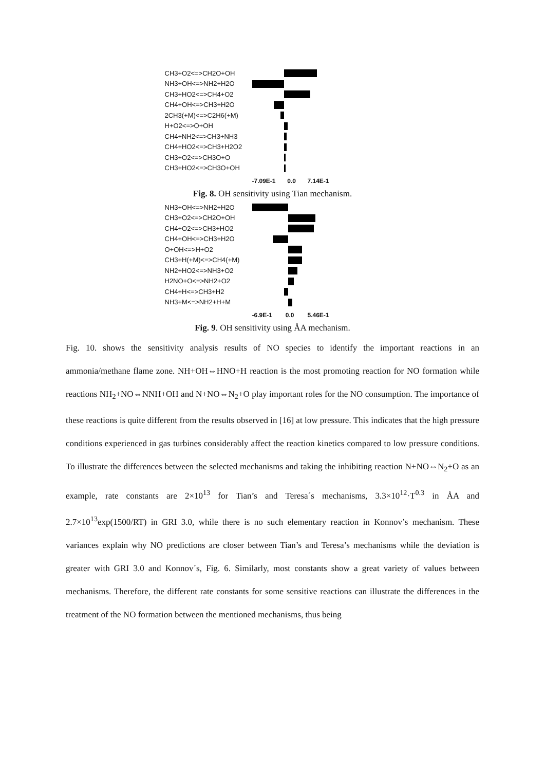CH3+O2<=>CH2O+OH
NH3+OH<=>NH2+H2O
CH3+HO2<=>CH4+O2
CH4+OH<=>CH3+H2O
2CH3(+M)<=>C2H6(+M)
H+O2<=>O+OH
CH4+NH2<=>CH3+NH3
CH4+HO2<=>CH3+H2O2
CH3+O2<=>CH3O+O
CH3+HO2<=>CH3O+OH
-7.09E-1 0.0 7.14E-1
Fig. 8. OH sensitivity using Tian mechanism.
NH3+OH<=>NH2+H2O
CH3+O2<=>CH2O+OH
CH4+O2<=>CH3+HO2
CH4+OH<=>CH3+H2O
O+OH<=>H+O2
CH3+H(+M)<=>CH4(+M)
NH2+HO2<=>NH3+O2
H2NO+O<=>NH2+O2
CH4+H<=>CH3+H2
NH3+M<=>NH2+H+M
-6.9E-1 0.0 5.46E-1
Fig. 9. OH sensitivity using ÅA mechanism.
Fig. 10. shows the sensitivity analysis results of NO species to identify the important reactions in an ammonia/methane flame zone. NH+OH⇔HNO+H reaction is the most promoting reaction for NO formation while reactions NH<sub>2</sub>+NO⇔NNH+OH and N+NO⇔N<sub>2</sub>+O play important roles for the NO consumption. The importance of these reactions is quite different from the results observed in [16] at low pressure. This indicates that the high pressure conditions experienced in gas turbines considerably affect the reaction kinetics compared to low pressure conditions. To illustrate the differences between the selected mechanisms and taking the inhibiting reaction N+NO⇔N<sub>2</sub>+O as an example, rate constants are 2×10<sup>13</sup> for Tian’s and Teresa´s mechanisms, 3.3×10<sup>12</sup>·T<sup>0.3</sup> in ÅA and 2.7×10<sup>13</sup>exp(1500/RT) in GRI 3.0, while there is no such elementary reaction in Konnov’s mechanism. These variances explain why NO predictions are closer between Tian’s and Teresa’s mechanisms while the deviation is greater with GRI 3.0 and Konnov´s, Fig. 6. Similarly, most constants show a great variety of values between mechanisms. Therefore, the different rate constants for some sensitive reactions can illustrate the differences in the treatment of the NO formation between the mentioned mechanisms, thus being